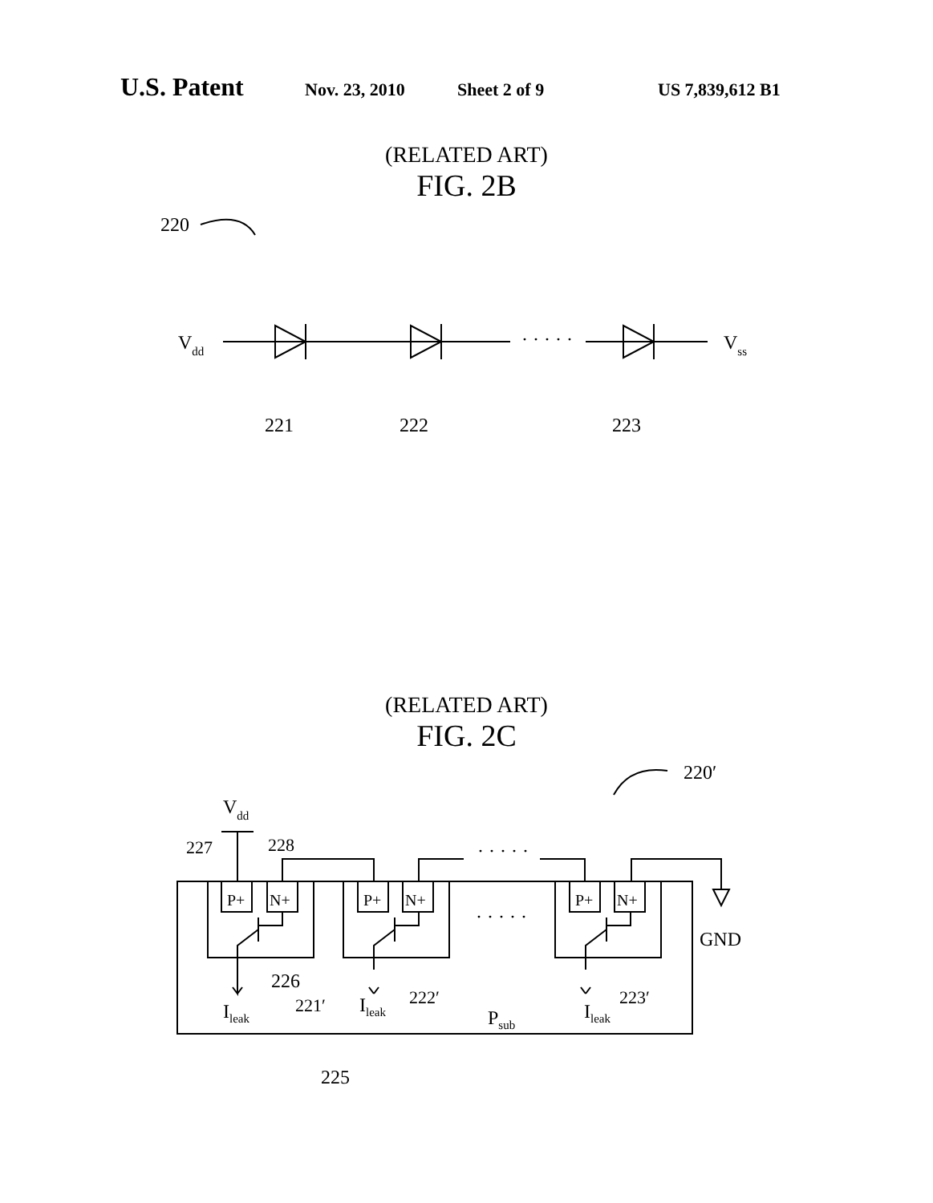U.S. Patent Nov. 23, 2010 Sheet 2 of 9 US 7,839,612 B1
(RELATED ART)
FIG. 2B
220
Vdd
· · · · ·
Vss
221
222
223
(RELATED ART)
FIG. 2C
220′
Vdd
227
228
P+
N+
P+
N+
P+
N+
· · · · ·
· · · · ·
GND
226
Ileak
221′
Ileak
222′
Ileak
223′
Psub
225